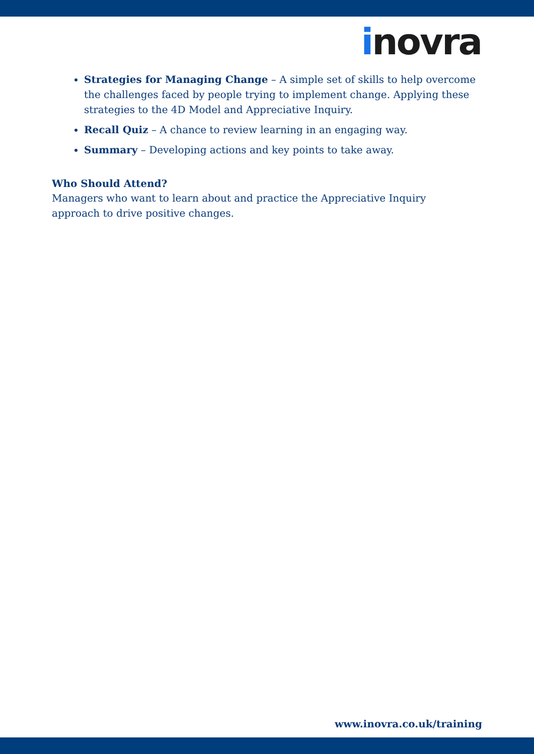inovra
Strategies for Managing Change – A simple set of skills to help overcome the challenges faced by people trying to implement change. Applying these strategies to the 4D Model and Appreciative Inquiry.
Recall Quiz – A chance to review learning in an engaging way.
Summary – Developing actions and key points to take away.
Who Should Attend?
Managers who want to learn about and practice the Appreciative Inquiry approach to drive positive changes.
www.inovra.co.uk/training